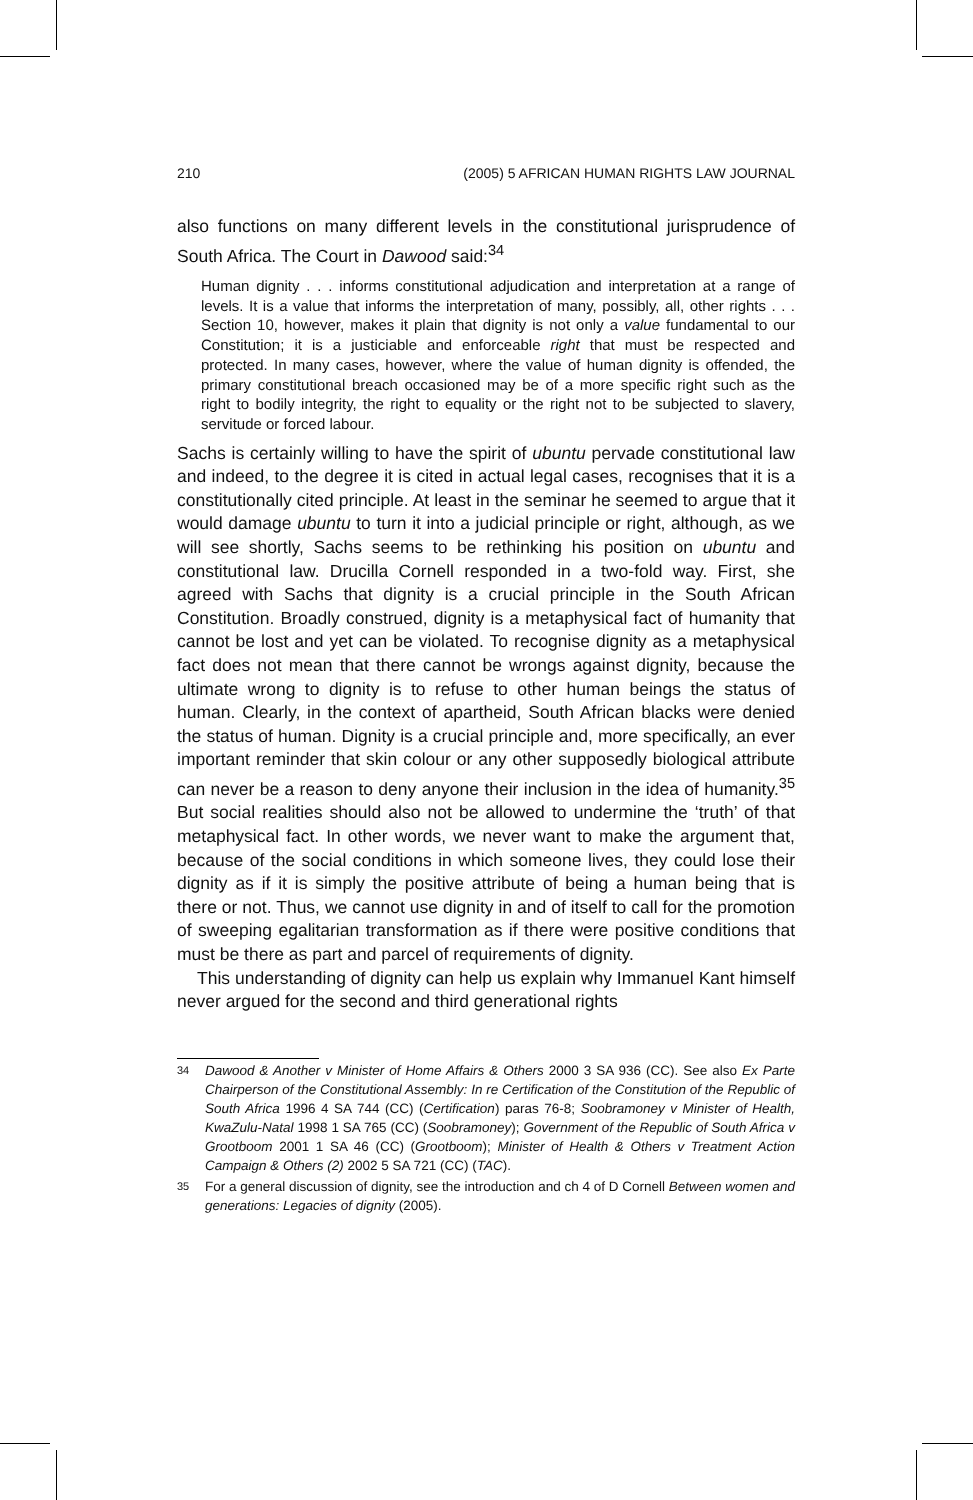210 (2005) 5 AFRICAN HUMAN RIGHTS LAW JOURNAL
also functions on many different levels in the constitutional jurisprudence of South Africa. The Court in Dawood said:<sup>34</sup>
Human dignity . . . informs constitutional adjudication and interpretation at a range of levels. It is a value that informs the interpretation of many, possibly, all, other rights . . . Section 10, however, makes it plain that dignity is not only a value fundamental to our Constitution; it is a justiciable and enforceable right that must be respected and protected. In many cases, however, where the value of human dignity is offended, the primary constitutional breach occasioned may be of a more specific right such as the right to bodily integrity, the right to equality or the right not to be subjected to slavery, servitude or forced labour.
Sachs is certainly willing to have the spirit of ubuntu pervade constitutional law and indeed, to the degree it is cited in actual legal cases, recognises that it is a constitutionally cited principle. At least in the seminar he seemed to argue that it would damage ubuntu to turn it into a judicial principle or right, although, as we will see shortly, Sachs seems to be rethinking his position on ubuntu and constitutional law. Drucilla Cornell responded in a two-fold way. First, she agreed with Sachs that dignity is a crucial principle in the South African Constitution. Broadly construed, dignity is a metaphysical fact of humanity that cannot be lost and yet can be violated. To recognise dignity as a metaphysical fact does not mean that there cannot be wrongs against dignity, because the ultimate wrong to dignity is to refuse to other human beings the status of human. Clearly, in the context of apartheid, South African blacks were denied the status of human. Dignity is a crucial principle and, more specifically, an ever important reminder that skin colour or any other supposedly biological attribute can never be a reason to deny anyone their inclusion in the idea of humanity.<sup>35</sup> But social realities should also not be allowed to undermine the ‘truth’ of that metaphysical fact. In other words, we never want to make the argument that, because of the social conditions in which someone lives, they could lose their dignity as if it is simply the positive attribute of being a human being that is there or not. Thus, we cannot use dignity in and of itself to call for the promotion of sweeping egalitarian transformation as if there were positive conditions that must be there as part and parcel of requirements of dignity.
This understanding of dignity can help us explain why Immanuel Kant himself never argued for the second and third generational rights
34 Dawood & Another v Minister of Home Affairs & Others 2000 3 SA 936 (CC). See also Ex Parte Chairperson of the Constitutional Assembly: In re Certification of the Constitution of the Republic of South Africa 1996 4 SA 744 (CC) (Certification) paras 76-8; Soobramoney v Minister of Health, KwaZulu-Natal 1998 1 SA 765 (CC) (Soobramoney); Government of the Republic of South Africa v Grootboom 2001 1 SA 46 (CC) (Grootboom); Minister of Health & Others v Treatment Action Campaign & Others (2) 2002 5 SA 721 (CC) (TAC).
35 For a general discussion of dignity, see the introduction and ch 4 of D Cornell Between women and generations: Legacies of dignity (2005).